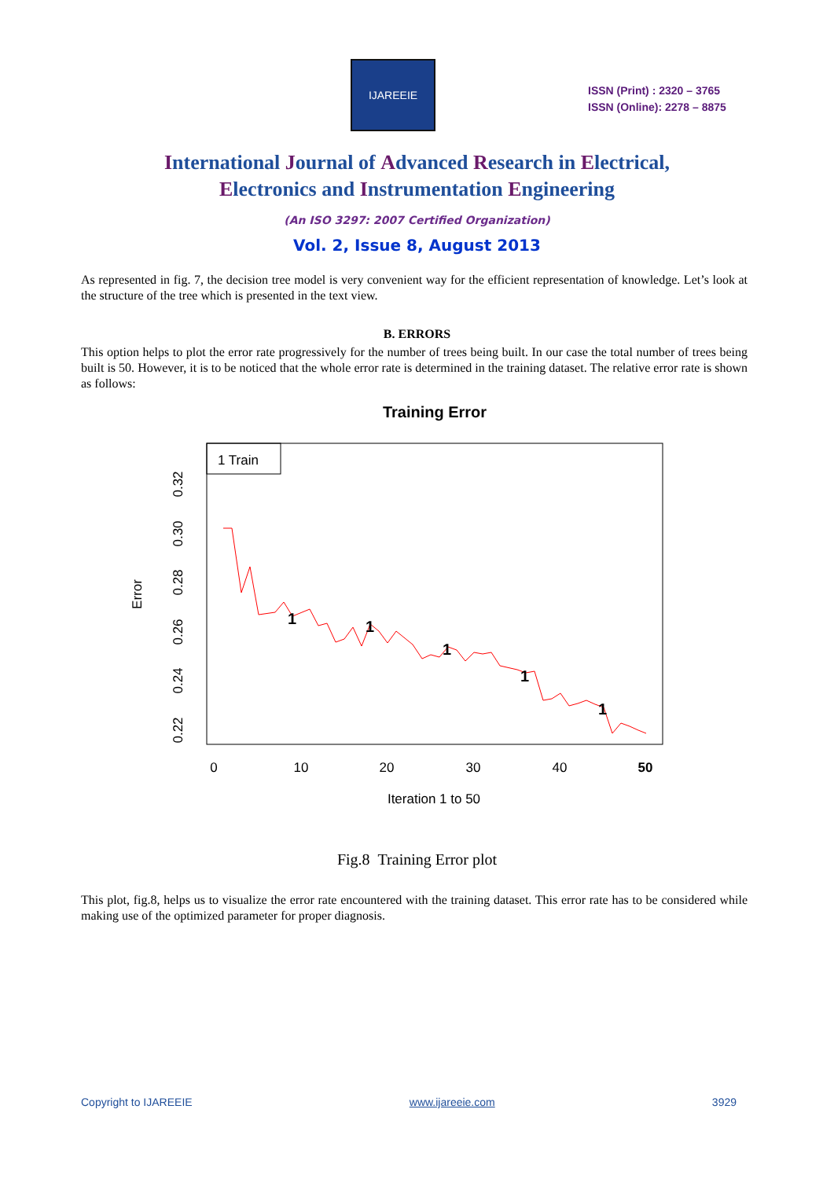IJAREEIE
ISSN (Print) : 2320 – 3765
ISSN (Online): 2278 – 8875
International Journal of Advanced Research in Electrical,
Electronics and Instrumentation Engineering
(An ISO 3297: 2007 Certified Organization)
Vol. 2, Issue 8, August 2013
As represented in fig. 7, the decision tree model is very convenient way for the efficient representation of knowledge. Let’s look at the structure of the tree which is presented in the text view.
B. ERRORS
This option helps to plot the error rate progressively for the number of trees being built. In our case the total number of trees being built is 50. However, it is to be noticed that the whole error rate is determined in the training dataset. The relative error rate is shown as follows:
Training Error
1 Train
Error
0.22
0.24
0.26
0.28
0.30
0.32
0
10
20
30
40
50
Iteration 1 to 50
1
1
1
1
1
Fig.8 Training Error plot
This plot, fig.8, helps us to visualize the error rate encountered with the training dataset. This error rate has to be considered while making use of the optimized parameter for proper diagnosis.
Copyright to IJAREEIE www.ijareeie.com 3929